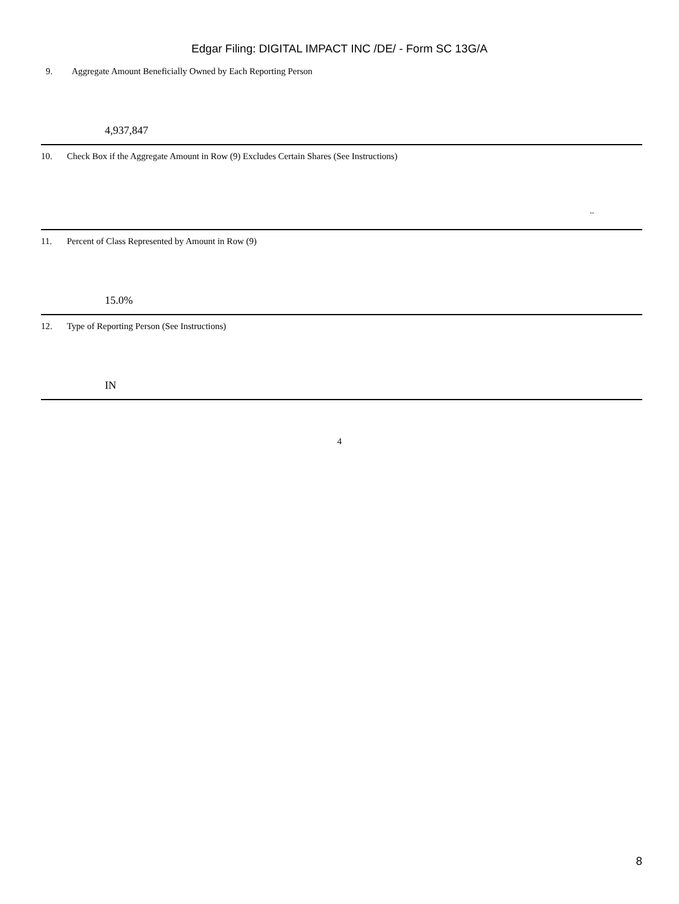Edgar Filing: DIGITAL IMPACT INC /DE/ - Form SC 13G/A
9. Aggregate Amount Beneficially Owned by Each Reporting Person
4,937,847
10. Check Box if the Aggregate Amount in Row (9) Excludes Certain Shares (See Instructions)
..
11. Percent of Class Represented by Amount in Row (9)
15.0%
12. Type of Reporting Person (See Instructions)
IN
4
8